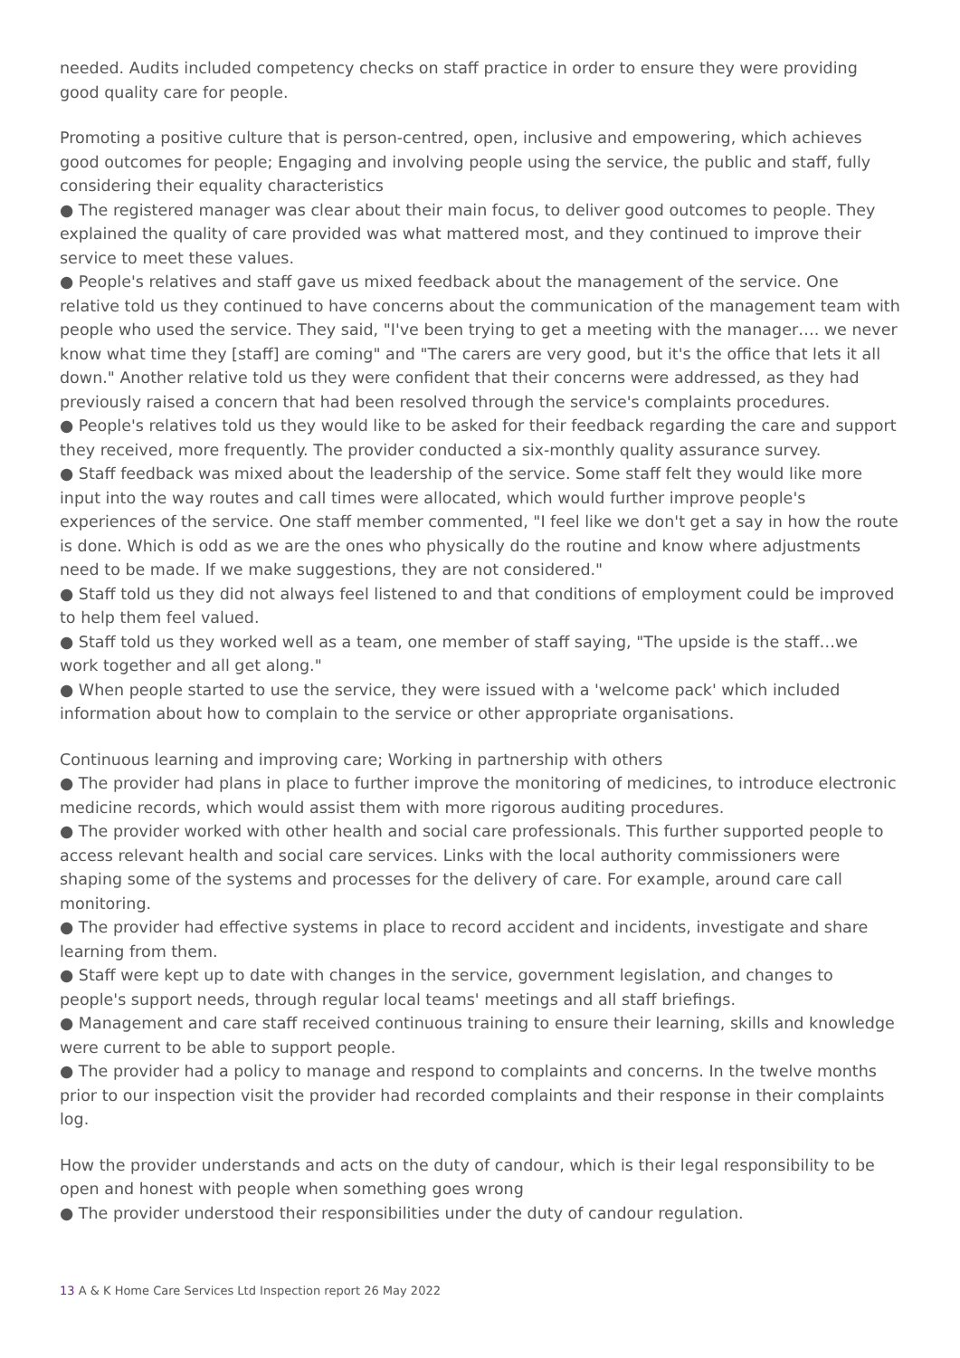needed. Audits included competency checks on staff practice in order to ensure they were providing good quality care for people.
Promoting a positive culture that is person-centred, open, inclusive and empowering, which achieves good outcomes for people; Engaging and involving people using the service, the public and staff, fully considering their equality characteristics
● The registered manager was clear about their main focus, to deliver good outcomes to people. They explained the quality of care provided was what mattered most, and they continued to improve their service to meet these values.
● People's relatives and staff gave us mixed feedback about the management of the service. One relative told us they continued to have concerns about the communication of the management team with people who used the service. They said, "I've been trying to get a meeting with the manager…. we never know what time they [staff] are coming" and "The carers are very good, but it's the office that lets it all down." Another relative told us they were confident that their concerns were addressed, as they had previously raised a concern that had been resolved through the service's complaints procedures.
● People's relatives told us they would like to be asked for their feedback regarding the care and support they received, more frequently. The provider conducted a six-monthly quality assurance survey.
● Staff feedback was mixed about the leadership of the service. Some staff felt they would like more input into the way routes and call times were allocated, which would further improve people's experiences of the service. One staff member commented, "I feel like we don't get a say in how the route is done. Which is odd as we are the ones who physically do the routine and know where adjustments need to be made. If we make suggestions, they are not considered."
● Staff told us they did not always feel listened to and that conditions of employment could be improved to help them feel valued.
● Staff told us they worked well as a team, one member of staff saying, "The upside is the staff…we work together and all get along."
● When people started to use the service, they were issued with a 'welcome pack' which included information about how to complain to the service or other appropriate organisations.
Continuous learning and improving care; Working in partnership with others
● The provider had plans in place to further improve the monitoring of medicines, to introduce electronic medicine records, which would assist them with more rigorous auditing procedures.
● The provider worked with other health and social care professionals. This further supported people to access relevant health and social care services. Links with the local authority commissioners were shaping some of the systems and processes for the delivery of care. For example, around care call monitoring.
● The provider had effective systems in place to record accident and incidents, investigate and share learning from them.
● Staff were kept up to date with changes in the service, government legislation, and changes to people's support needs, through regular local teams' meetings and all staff briefings.
● Management and care staff received continuous training to ensure their learning, skills and knowledge were current to be able to support people.
● The provider had a policy to manage and respond to complaints and concerns. In the twelve months prior to our inspection visit the provider had recorded complaints and their response in their complaints log.
How the provider understands and acts on the duty of candour, which is their legal responsibility to be open and honest with people when something goes wrong
● The provider understood their responsibilities under the duty of candour regulation.
13 A & K Home Care Services Ltd Inspection report 26 May 2022